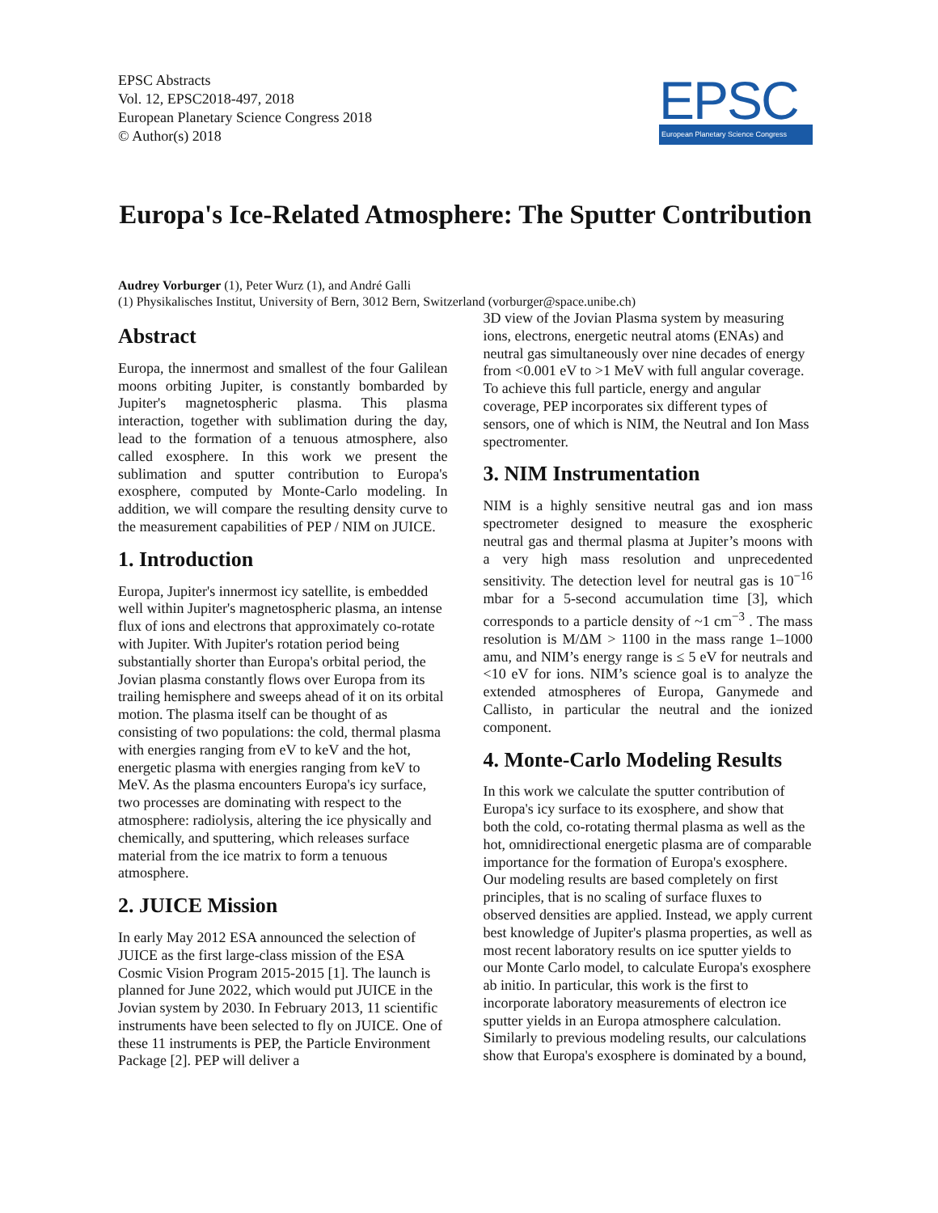EPSC Abstracts
Vol. 12, EPSC2018-497, 2018
European Planetary Science Congress 2018
© Author(s) 2018
EPSC
European Planetary Science Congress
Europa's Ice-Related Atmosphere: The Sputter Contribution
Audrey Vorburger (1), Peter Wurz (1), and André Galli
(1) Physikalisches Institut, University of Bern, 3012 Bern, Switzerland (vorburger@space.unibe.ch)
Abstract
Europa, the innermost and smallest of the four Galilean moons orbiting Jupiter, is constantly bombarded by Jupiter's magnetospheric plasma. This plasma interaction, together with sublimation during the day, lead to the formation of a tenuous atmosphere, also called exosphere. In this work we present the sublimation and sputter contribution to Europa's exosphere, computed by Monte-Carlo modeling. In addition, we will compare the resulting density curve to the measurement capabilities of PEP / NIM on JUICE.
1. Introduction
Europa, Jupiter's innermost icy satellite, is embedded well within Jupiter's magnetospheric plasma, an intense flux of ions and electrons that approximately co-rotate with Jupiter. With Jupiter's rotation period being substantially shorter than Europa's orbital period, the Jovian plasma constantly flows over Europa from its trailing hemisphere and sweeps ahead of it on its orbital motion. The plasma itself can be thought of as consisting of two populations: the cold, thermal plasma with energies ranging from eV to keV and the hot, energetic plasma with energies ranging from keV to MeV. As the plasma encounters Europa's icy surface, two processes are dominating with respect to the atmosphere: radiolysis, altering the ice physically and chemically, and sputtering, which releases surface material from the ice matrix to form a tenuous atmosphere.
2. JUICE Mission
In early May 2012 ESA announced the selection of JUICE as the first large-class mission of the ESA Cosmic Vision Program 2015-2015 [1]. The launch is planned for June 2022, which would put JUICE in the Jovian system by 2030. In February 2013, 11 scientific instruments have been selected to fly on JUICE. One of these 11 instruments is PEP, the Particle Environment Package [2]. PEP will deliver a
3D view of the Jovian Plasma system by measuring ions, electrons, energetic neutral atoms (ENAs) and neutral gas simultaneously over nine decades of energy from <0.001 eV to >1 MeV with full angular coverage. To achieve this full particle, energy and angular coverage, PEP incorporates six different types of sensors, one of which is NIM, the Neutral and Ion Mass spectromenter.
3. NIM Instrumentation
NIM is a highly sensitive neutral gas and ion mass spectrometer designed to measure the exospheric neutral gas and thermal plasma at Jupiter’s moons with a very high mass resolution and unprecedented sensitivity. The detection level for neutral gas is 10<sup>−16</sup> mbar for a 5-second accumulation time [3], which corresponds to a particle density of ~1 cm<sup>−3</sup> . The mass resolution is M/ΔM > 1100 in the mass range 1–1000 amu, and NIM’s energy range is ≤ 5 eV for neutrals and <10 eV for ions. NIM’s science goal is to analyze the extended atmospheres of Europa, Ganymede and Callisto, in particular the neutral and the ionized component.
4. Monte-Carlo Modeling Results
In this work we calculate the sputter contribution of Europa's icy surface to its exosphere, and show that both the cold, co-rotating thermal plasma as well as the hot, omnidirectional energetic plasma are of comparable importance for the formation of Europa's exosphere. Our modeling results are based completely on first principles, that is no scaling of surface fluxes to observed densities are applied. Instead, we apply current best knowledge of Jupiter's plasma properties, as well as most recent laboratory results on ice sputter yields to our Monte Carlo model, to calculate Europa's exosphere ab initio. In particular, this work is the first to incorporate laboratory measurements of electron ice sputter yields in an Europa atmosphere calculation. Similarly to previous modeling results, our calculations show that Europa's exosphere is dominated by a bound,